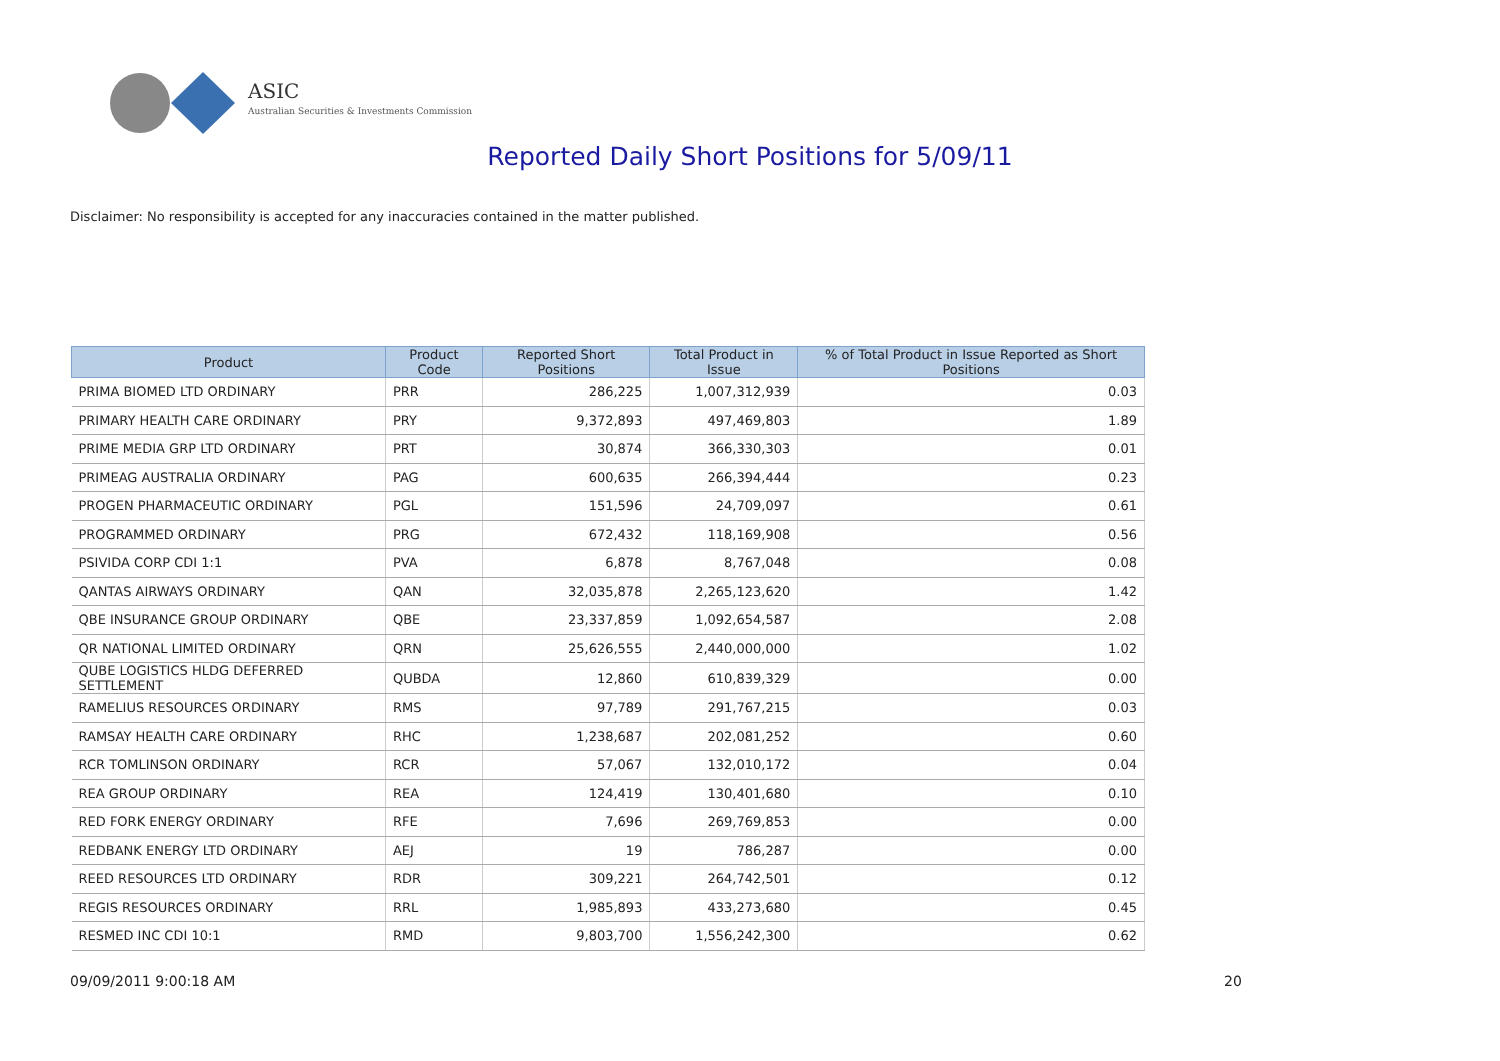ASIC
Australian Securities & Investments Commission
Reported Daily Short Positions for 5/09/11
Disclaimer: No responsibility is accepted for any inaccuracies contained in the matter published.
| Product | Product Code | Reported Short Positions | Total Product in Issue | % of Total Product in Issue Reported as Short Positions |
| --- | --- | --- | --- | --- |
| PRIMA BIOMED LTD ORDINARY | PRR | 286,225 | 1,007,312,939 | 0.03 |
| PRIMARY HEALTH CARE ORDINARY | PRY | 9,372,893 | 497,469,803 | 1.89 |
| PRIME MEDIA GRP LTD ORDINARY | PRT | 30,874 | 366,330,303 | 0.01 |
| PRIMEAG AUSTRALIA ORDINARY | PAG | 600,635 | 266,394,444 | 0.23 |
| PROGEN PHARMACEUTIC ORDINARY | PGL | 151,596 | 24,709,097 | 0.61 |
| PROGRAMMED ORDINARY | PRG | 672,432 | 118,169,908 | 0.56 |
| PSIVIDA CORP CDI 1:1 | PVA | 6,878 | 8,767,048 | 0.08 |
| QANTAS AIRWAYS ORDINARY | QAN | 32,035,878 | 2,265,123,620 | 1.42 |
| QBE INSURANCE GROUP ORDINARY | QBE | 23,337,859 | 1,092,654,587 | 2.08 |
| QR NATIONAL LIMITED ORDINARY | QRN | 25,626,555 | 2,440,000,000 | 1.02 |
| QUBE LOGISTICS HLDG DEFERRED SETTLEMENT | QUBDA | 12,860 | 610,839,329 | 0.00 |
| RAMELIUS RESOURCES ORDINARY | RMS | 97,789 | 291,767,215 | 0.03 |
| RAMSAY HEALTH CARE ORDINARY | RHC | 1,238,687 | 202,081,252 | 0.60 |
| RCR TOMLINSON ORDINARY | RCR | 57,067 | 132,010,172 | 0.04 |
| REA GROUP ORDINARY | REA | 124,419 | 130,401,680 | 0.10 |
| RED FORK ENERGY ORDINARY | RFE | 7,696 | 269,769,853 | 0.00 |
| REDBANK ENERGY LTD ORDINARY | AEJ | 19 | 786,287 | 0.00 |
| REED RESOURCES LTD ORDINARY | RDR | 309,221 | 264,742,501 | 0.12 |
| REGIS RESOURCES ORDINARY | RRL | 1,985,893 | 433,273,680 | 0.45 |
| RESMED INC CDI 10:1 | RMD | 9,803,700 | 1,556,242,300 | 0.62 |
09/09/2011 9:00:18 AM 20